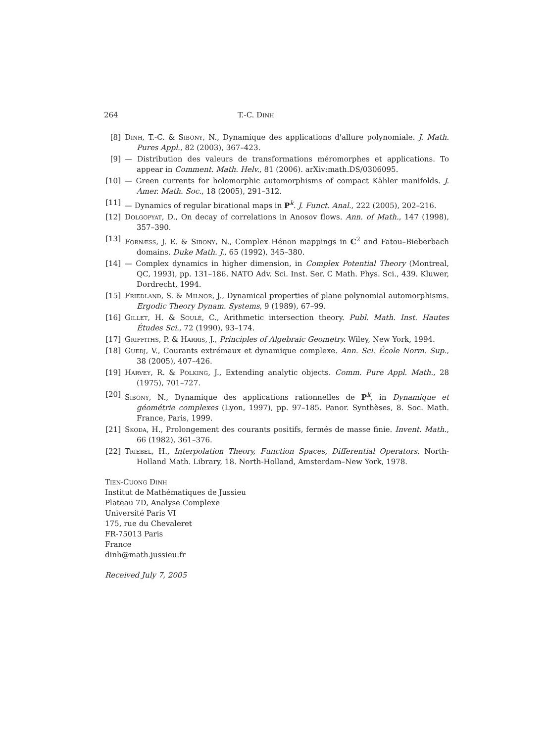264 T.-C. Dinh
[8] Dinh, T.-C. & Sibony, N., Dynamique des applications d'allure polynomiale. J. Math. Pures Appl., 82 (2003), 367–423.
[9] — Distribution des valeurs de transformations méromorphes et applications. To appear in Comment. Math. Helv., 81 (2006). arXiv:math.DS/0306095.
[10] — Green currents for holomorphic automorphisms of compact Kähler manifolds. J. Amer. Math. Soc., 18 (2005), 291–312.
[11] — Dynamics of regular birational maps in P<sup>k</sup>. J. Funct. Anal., 222 (2005), 202–216.
[12] Dolgopyat, D., On decay of correlations in Anosov flows. Ann. of Math., 147 (1998), 357–390.
[13] Fornæss, J. E. & Sibony, N., Complex Hénon mappings in C<sup>2</sup> and Fatou–Bieberbach domains. Duke Math. J., 65 (1992), 345–380.
[14] — Complex dynamics in higher dimension, in Complex Potential Theory (Montreal, QC, 1993), pp. 131–186. NATO Adv. Sci. Inst. Ser. C Math. Phys. Sci., 439. Kluwer, Dordrecht, 1994.
[15] Friedland, S. & Milnor, J., Dynamical properties of plane polynomial automorphisms. Ergodic Theory Dynam. Systems, 9 (1989), 67–99.
[16] Gillet, H. & Soulé, C., Arithmetic intersection theory. Publ. Math. Inst. Hautes Études Sci., 72 (1990), 93–174.
[17] Griffiths, P. & Harris, J., Principles of Algebraic Geometry. Wiley, New York, 1994.
[18] Guedj, V., Courants extrémaux et dynamique complexe. Ann. Sci. École Norm. Sup., 38 (2005), 407–426.
[19] Harvey, R. & Polking, J., Extending analytic objects. Comm. Pure Appl. Math., 28 (1975), 701–727.
[20] Sibony, N., Dynamique des applications rationnelles de P<sup>k</sup>, in Dynamique et géométrie complexes (Lyon, 1997), pp. 97–185. Panor. Synthèses, 8. Soc. Math. France, Paris, 1999.
[21] Skoda, H., Prolongement des courants positifs, fermés de masse finie. Invent. Math., 66 (1982), 361–376.
[22] Triebel, H., Interpolation Theory, Function Spaces, Differential Operators. North-Holland Math. Library, 18. North-Holland, Amsterdam–New York, 1978.
Tien-Cuong Dinh
Institut de Mathématiques de Jussieu
Plateau 7D, Analyse Complexe
Université Paris VI
175, rue du Chevaleret
FR-75013 Paris
France
dinh@math.jussieu.fr
Received July 7, 2005